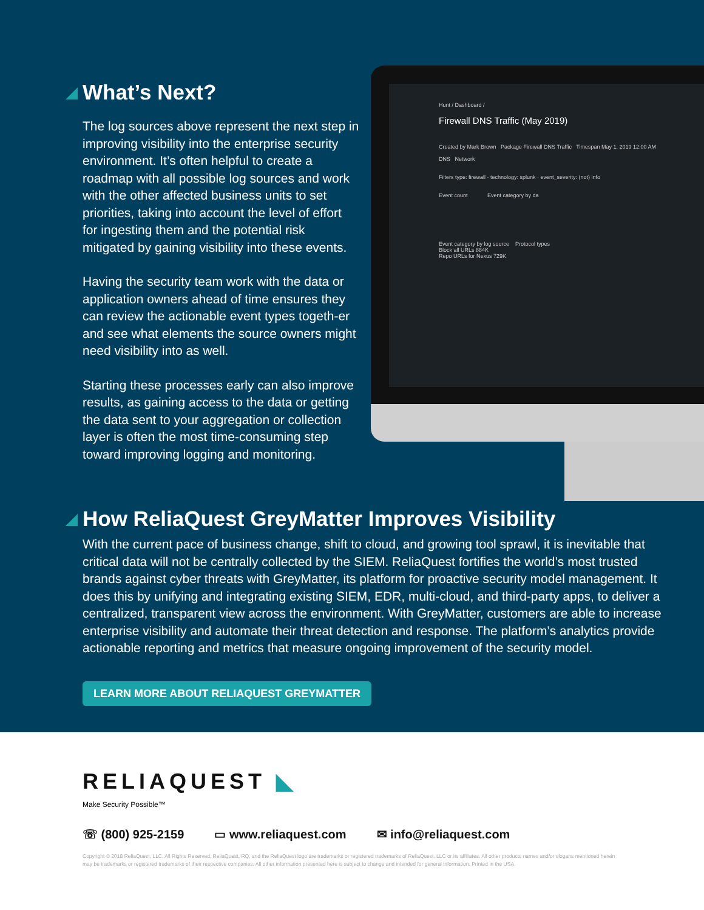What’s Next?
The log sources above represent the next step in improving visibility into the enterprise security environment. It’s often helpful to create a roadmap with all possible log sources and work with the other affected business units to set priorities, taking into account the level of effort for ingesting them and the potential risk mitigated by gaining visibility into these events.
Having the security team work with the data or application owners ahead of time ensures they can review the actionable event types togeth-er and see what elements the source owners might need visibility into as well.
Starting these processes early can also improve results, as gaining access to the data or getting the data sent to your aggregation or collection layer is often the most time-consuming step toward improving logging and monitoring.
Hunt / Dashboard /
Firewall DNS Traffic (May 2019)
Created by Mark Brown Package Firewall DNS Traffic Timespan May 1, 2019 12:00 AM
DNS Network
Filters type: firewall · technology: splunk · event_severity: (not) info
Event count Event category by da
Event category by log source Protocol types
Block all URLs 884K
Repo URLs for Nexus 729K
How ReliaQuest GreyMatter Improves Visibility
With the current pace of business change, shift to cloud, and growing tool sprawl, it is inevitable that critical data will not be centrally collected by the SIEM. ReliaQuest fortifies the world’s most trusted brands against cyber threats with GreyMatter, its platform for proactive security model management. It does this by unifying and integrating existing SIEM, EDR, multi-cloud, and third-party apps, to deliver a centralized, transparent view across the environment. With GreyMatter, customers are able to increase enterprise visibility and automate their threat detection and response. The platform’s analytics provide actionable reporting and metrics that measure ongoing improvement of the security model.
LEARN MORE ABOUT RELIAQUEST GREYMATTER
RELIAQUEST ◣
Make Security Possible™
☏ (800) 925-2159 ▭ www.reliaquest.com ✉ info@reliaquest.com
Copyright © 2018 ReliaQuest, LLC. All Rights Reserved. ReliaQuest, RQ, and the ReliaQuest logo are trademarks or registered trademarks of ReliaQuest, LLC or its affiliates. All other products names and/or slogans mentioned herein may be trademarks or registered trademarks of their respective companies. All other information presented here is subject to change and intended for general information. Printed in the USA.